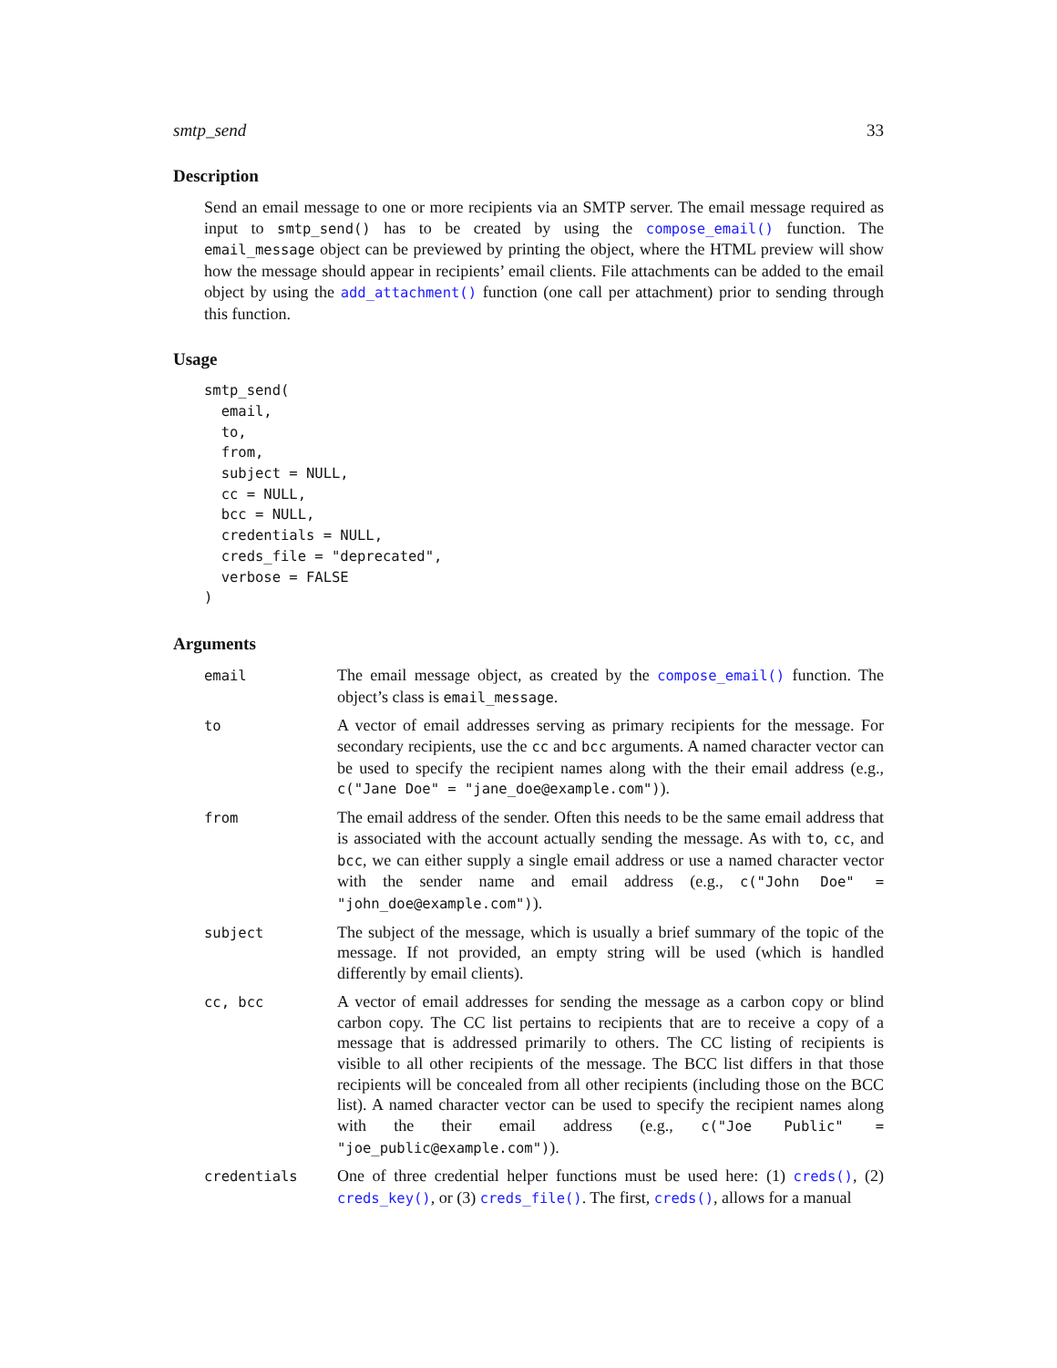smtp_send 33
Description
Send an email message to one or more recipients via an SMTP server. The email message required as input to smtp_send() has to be created by using the compose_email() function. The email_message object can be previewed by printing the object, where the HTML preview will show how the message should appear in recipients’ email clients. File attachments can be added to the email object by using the add_attachment() function (one call per attachment) prior to sending through this function.
Usage
smtp_send(
  email,
  to,
  from,
  subject = NULL,
  cc = NULL,
  bcc = NULL,
  credentials = NULL,
  creds_file = "deprecated",
  verbose = FALSE
)
Arguments
| email | The email message object, as created by the compose_email() function. The object’s class is email_message . |
| to | A vector of email addresses serving as primary recipients for the message. For secondary recipients, use the cc and bcc arguments. A named character vector can be used to specify the recipient names along with the their email address (e.g., c("Jane Doe" = "jane_doe@example.com") ). |
| from | The email address of the sender. Often this needs to be the same email address that is associated with the account actually sending the message. As with to , cc , and bcc , we can either supply a single email address or use a named character vector with the sender name and email address (e.g., c("John Doe" = "john_doe@example.com") ). |
| subject | The subject of the message, which is usually a brief summary of the topic of the message. If not provided, an empty string will be used (which is handled differently by email clients). |
| cc, bcc | A vector of email addresses for sending the message as a carbon copy or blind carbon copy. The CC list pertains to recipients that are to receive a copy of a message that is addressed primarily to others. The CC listing of recipients is visible to all other recipients of the message. The BCC list differs in that those recipients will be concealed from all other recipients (including those on the BCC list). A named character vector can be used to specify the recipient names along with the their email address (e.g., c("Joe Public" = "joe_public@example.com") ). |
| credentials | One of three credential helper functions must be used here: (1) creds() , (2) creds_key() , or (3) creds_file() . The first, creds() , allows for a manual |